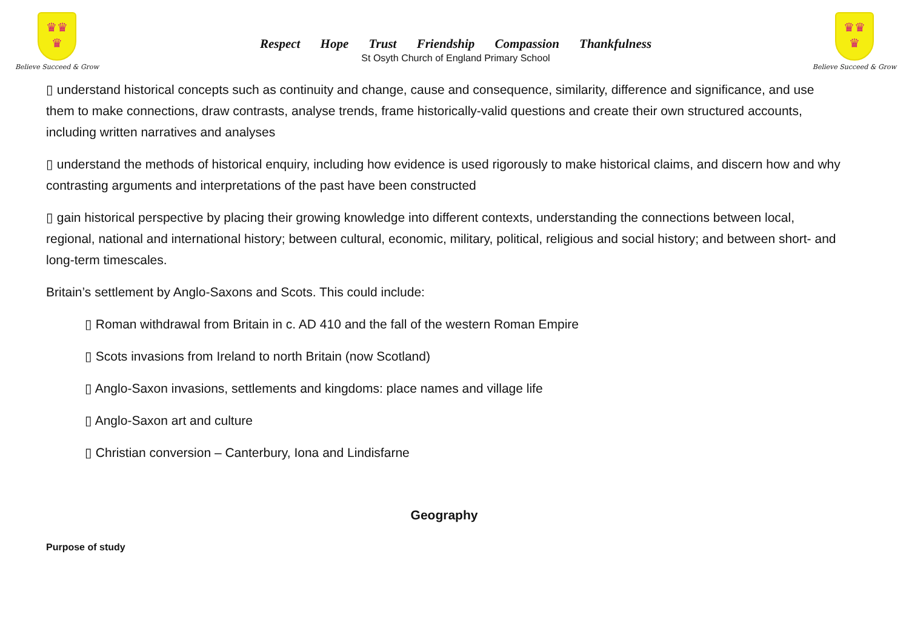♛♛
♛
Believe Succeed & Grow
Respect Hope Trust Friendship Compassion Thankfulness
St Osyth Church of England Primary School
♛♛
♛
Believe Succeed & Grow
▯ understand historical concepts such as continuity and change, cause and consequence, similarity, difference and significance, and use them to make connections, draw contrasts, analyse trends, frame historically-valid questions and create their own structured accounts, including written narratives and analyses
▯ understand the methods of historical enquiry, including how evidence is used rigorously to make historical claims, and discern how and why contrasting arguments and interpretations of the past have been constructed
▯ gain historical perspective by placing their growing knowledge into different contexts, understanding the connections between local, regional, national and international history; between cultural, economic, military, political, religious and social history; and between short- and long-term timescales.
Britain’s settlement by Anglo-Saxons and Scots. This could include:
▯ Roman withdrawal from Britain in c. AD 410 and the fall of the western Roman Empire
▯ Scots invasions from Ireland to north Britain (now Scotland)
▯ Anglo-Saxon invasions, settlements and kingdoms: place names and village life
▯ Anglo-Saxon art and culture
▯ Christian conversion – Canterbury, Iona and Lindisfarne
Geography
Purpose of study